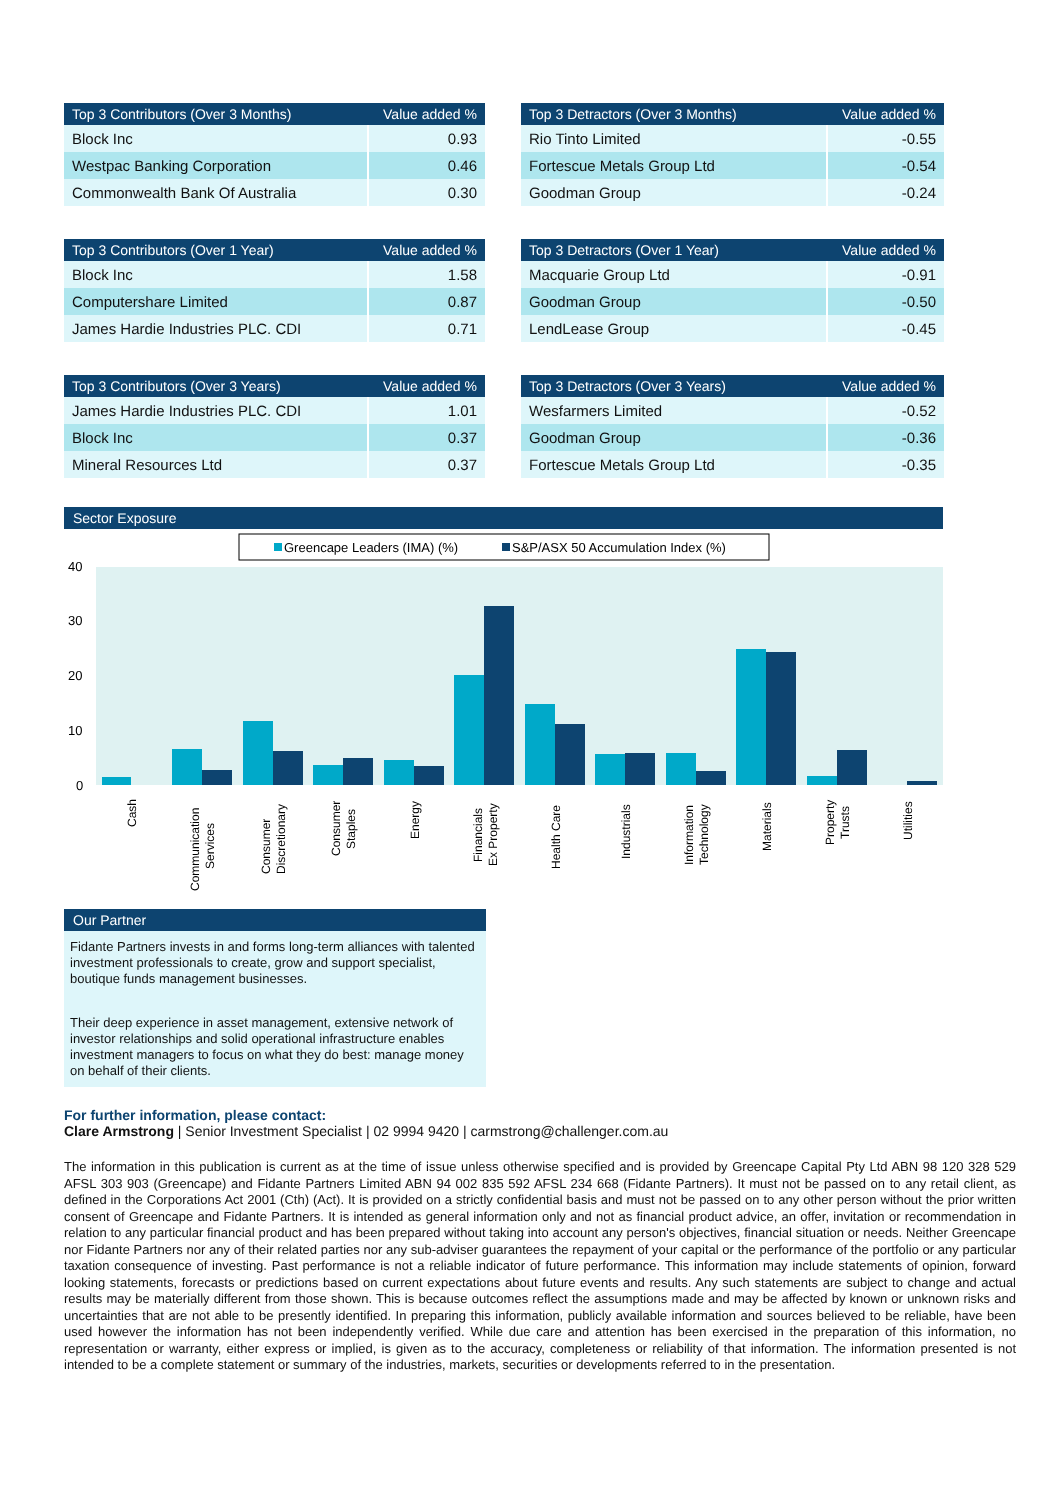| Top 3 Contributors (Over 3 Months) | Value added % |
| --- | --- |
| Block Inc | 0.93 |
| Westpac Banking Corporation | 0.46 |
| Commonwealth Bank Of Australia | 0.30 |
| Top 3 Detractors (Over 3 Months) | Value added % |
| --- | --- |
| Rio Tinto Limited | -0.55 |
| Fortescue Metals Group Ltd | -0.54 |
| Goodman Group | -0.24 |
| Top 3 Contributors (Over 1 Year) | Value added % |
| --- | --- |
| Block Inc | 1.58 |
| Computershare Limited | 0.87 |
| James Hardie Industries PLC. CDI | 0.71 |
| Top 3 Detractors (Over 1 Year) | Value added % |
| --- | --- |
| Macquarie Group Ltd | -0.91 |
| Goodman Group | -0.50 |
| LendLease Group | -0.45 |
| Top 3 Contributors (Over 3 Years) | Value added % |
| --- | --- |
| James Hardie Industries PLC. CDI | 1.01 |
| Block Inc | 0.37 |
| Mineral Resources Ltd | 0.37 |
| Top 3 Detractors (Over 3 Years) | Value added % |
| --- | --- |
| Wesfarmers Limited | -0.52 |
| Goodman Group | -0.36 |
| Fortescue Metals Group Ltd | -0.35 |
Sector Exposure
Greencape Leaders (IMA) (%)
S&P/ASX 50 Accumulation Index (%)
40
30
20
10
0
Cash
Communication
Services
Consumer
Discretionary
Consumer
Staples
Energy
Financials
Ex Property
Health Care
Industrials
Information
Technology
Materials
Property
Trusts
Utilities
Our Partner
Fidante Partners invests in and forms long-term alliances with talented investment professionals to create, grow and support specialist, boutique funds management businesses.
Their deep experience in asset management, extensive network of investor relationships and solid operational infrastructure enables investment managers to focus on what they do best: manage money on behalf of their clients.
For further information, please contact:
Clare Armstrong | Senior Investment Specialist | 02 9994 9420 | carmstrong@challenger.com.au
The information in this publication is current as at the time of issue unless otherwise specified and is provided by Greencape Capital Pty Ltd ABN 98 120 328 529 AFSL 303 903 (Greencape) and Fidante Partners Limited ABN 94 002 835 592 AFSL 234 668 (Fidante Partners). It must not be passed on to any retail client, as defined in the Corporations Act 2001 (Cth) (Act). It is provided on a strictly confidential basis and must not be passed on to any other person without the prior written consent of Greencape and Fidante Partners. It is intended as general information only and not as financial product advice, an offer, invitation or recommendation in relation to any particular financial product and has been prepared without taking into account any person's objectives, financial situation or needs. Neither Greencape nor Fidante Partners nor any of their related parties nor any sub-adviser guarantees the repayment of your capital or the performance of the portfolio or any particular taxation consequence of investing. Past performance is not a reliable indicator of future performance. This information may include statements of opinion, forward looking statements, forecasts or predictions based on current expectations about future events and results. Any such statements are subject to change and actual results may be materially different from those shown. This is because outcomes reflect the assumptions made and may be affected by known or unknown risks and uncertainties that are not able to be presently identified. In preparing this information, publicly available information and sources believed to be reliable, have been used however the information has not been independently verified. While due care and attention has been exercised in the preparation of this information, no representation or warranty, either express or implied, is given as to the accuracy, completeness or reliability of that information. The information presented is not intended to be a complete statement or summary of the industries, markets, securities or developments referred to in the presentation.